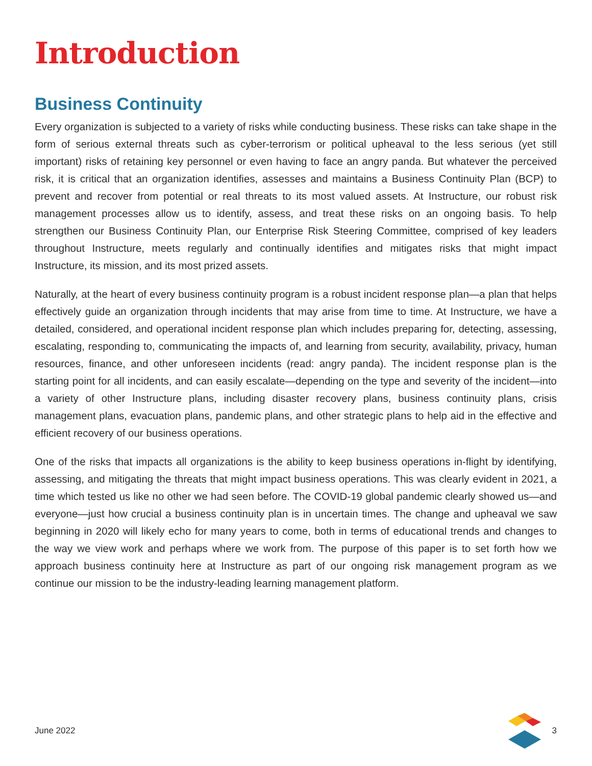Introduction
Business Continuity
Every organization is subjected to a variety of risks while conducting business. These risks can take shape in the form of serious external threats such as cyber-terrorism or political upheaval to the less serious (yet still important) risks of retaining key personnel or even having to face an angry panda. But whatever the perceived risk, it is critical that an organization identifies, assesses and maintains a Business Continuity Plan (BCP) to prevent and recover from potential or real threats to its most valued assets. At Instructure, our robust risk management processes allow us to identify, assess, and treat these risks on an ongoing basis. To help strengthen our Business Continuity Plan, our Enterprise Risk Steering Committee, comprised of key leaders throughout Instructure, meets regularly and continually identifies and mitigates risks that might impact Instructure, its mission, and its most prized assets.
Naturally, at the heart of every business continuity program is a robust incident response plan—a plan that helps effectively guide an organization through incidents that may arise from time to time. At Instructure, we have a detailed, considered, and operational incident response plan which includes preparing for, detecting, assessing, escalating, responding to, communicating the impacts of, and learning from security, availability, privacy, human resources, finance, and other unforeseen incidents (read: angry panda). The incident response plan is the starting point for all incidents, and can easily escalate—depending on the type and severity of the incident—into a variety of other Instructure plans, including disaster recovery plans, business continuity plans, crisis management plans, evacuation plans, pandemic plans, and other strategic plans to help aid in the effective and efficient recovery of our business operations.
One of the risks that impacts all organizations is the ability to keep business operations in-flight by identifying, assessing, and mitigating the threats that might impact business operations. This was clearly evident in 2021, a time which tested us like no other we had seen before. The COVID-19 global pandemic clearly showed us—and everyone—just how crucial a business continuity plan is in uncertain times. The change and upheaval we saw beginning in 2020 will likely echo for many years to come, both in terms of educational trends and changes to the way we view work and perhaps where we work from. The purpose of this paper is to set forth how we approach business continuity here at Instructure as part of our ongoing risk management program as we continue our mission to be the industry-leading learning management platform.
June 2022 3